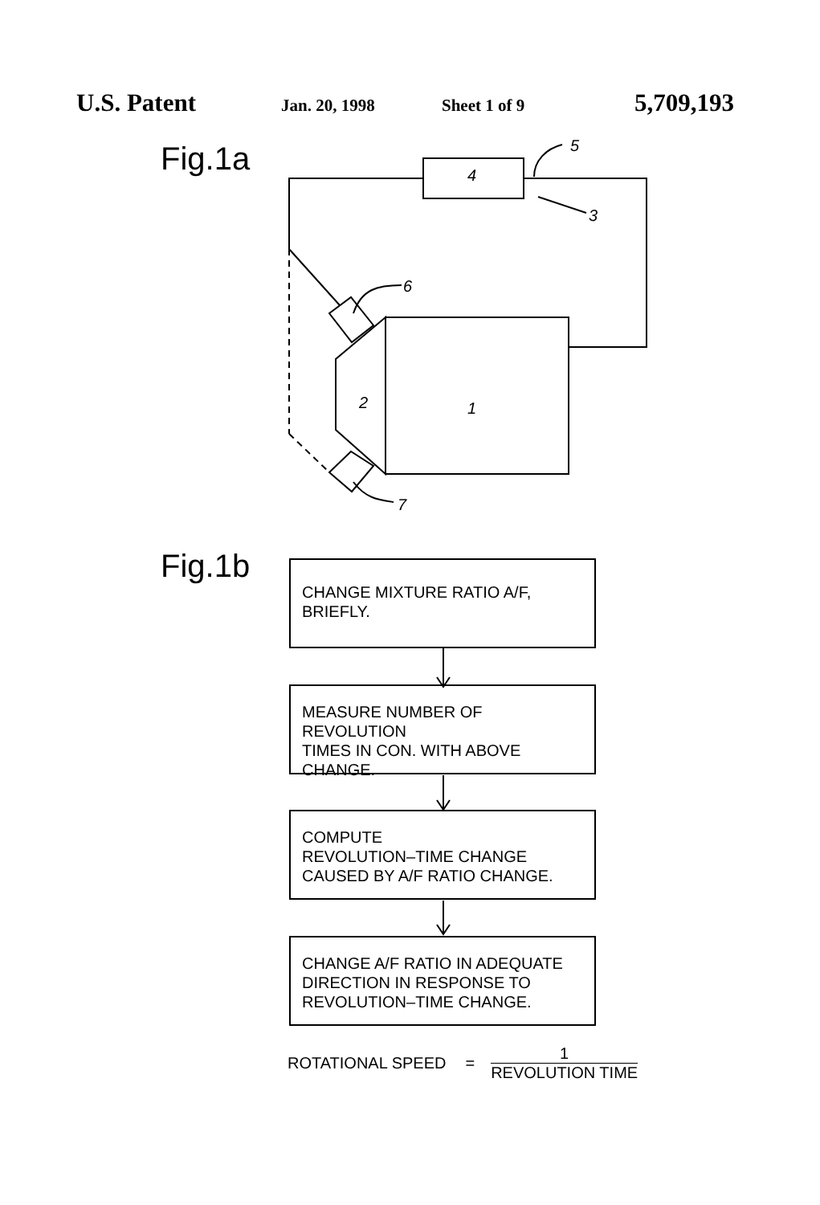U.S. Patent Jan. 20, 1998 Sheet 1 of 9 5,709,193
Fig.1a
4
2
1
5
3
6
7
Fig.1b
CHANGE MIXTURE RATIO A/F,
BRIEFLY.
MEASURE NUMBER OF REVOLUTION
TIMES IN CON. WITH ABOVE
CHANGE.
COMPUTE
REVOLUTION–TIME CHANGE
CAUSED BY A/F RATIO CHANGE.
CHANGE A/F RATIO IN ADEQUATE
DIRECTION IN RESPONSE TO
REVOLUTION–TIME CHANGE.
ROTATIONAL SPEED = 1 REVOLUTION TIME